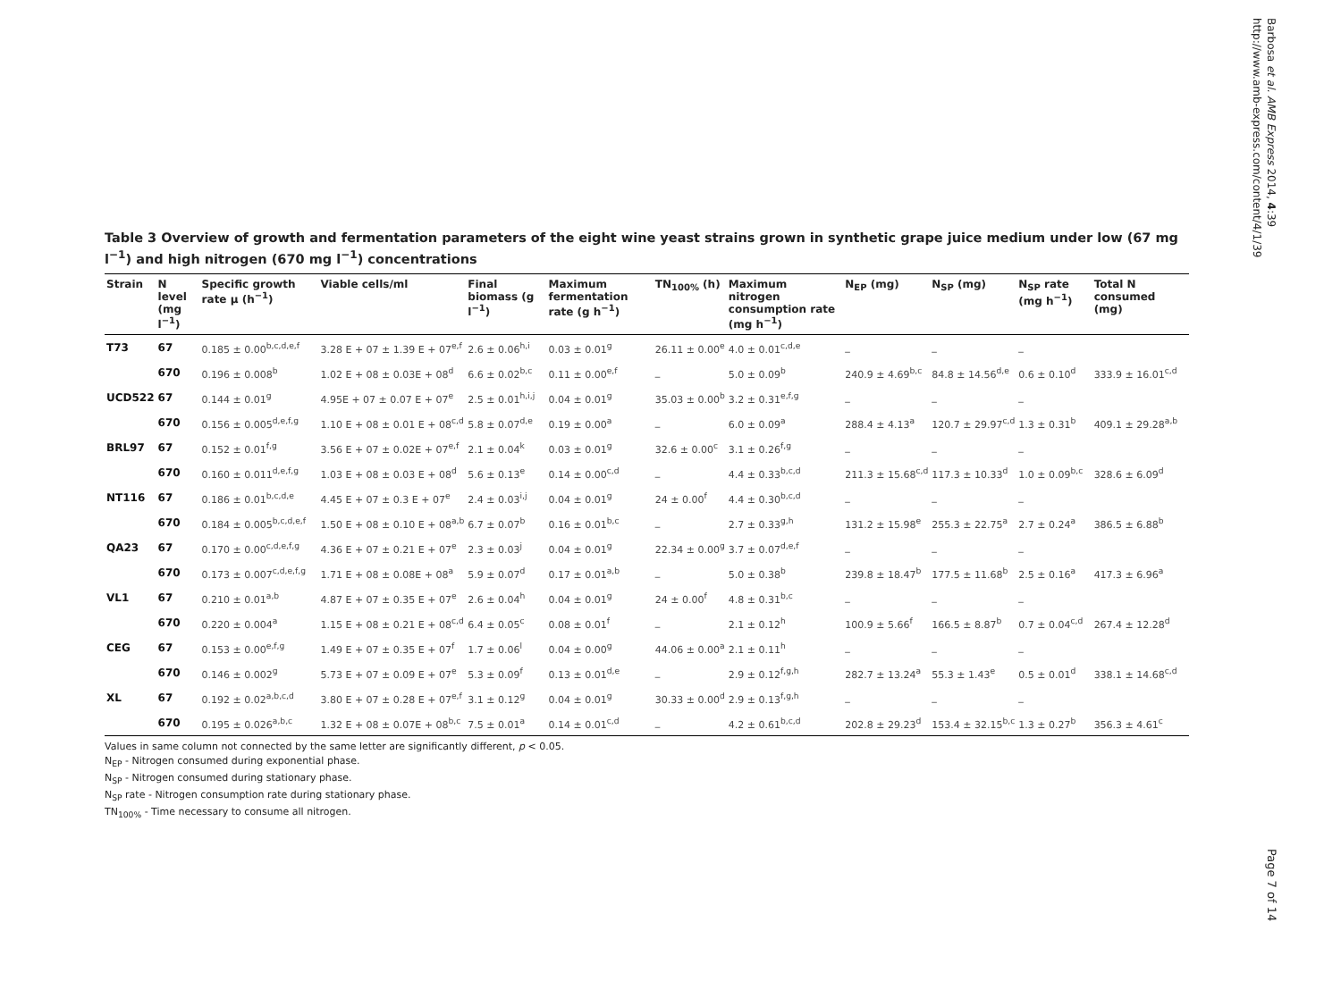Barbosa et al. AMB Express 2014, 4:39
http://www.amb-express.com/content/4/1/39
Table 3 Overview of growth and fermentation parameters of the eight wine yeast strains grown in synthetic grape juice medium under low (67 mg l<sup>−1</sup>) and high nitrogen (670 mg l<sup>−1</sup>) concentrations
| Strain | N level (mg l<sup>−1</sup>) | Specific growth rate μ (h<sup>−1</sup>) | Viable cells/ml | Final biomass (g l<sup>−1</sup>) | Maximum fermentation rate (g h<sup>−1</sup>) | TN<sub>100%</sub> (h) | Maximum nitrogen consumption rate (mg h<sup>−1</sup>) | N<sub>EP</sub> (mg) | N<sub>SP</sub> (mg) | N<sub>SP</sub> rate (mg h<sup>−1</sup>) | Total N consumed (mg) |
| --- | --- | --- | --- | --- | --- | --- | --- | --- | --- | --- | --- |
| T73 | 67 | 0.185 ± 0.00<sup>b,c,d,e,f</sup> | 3.28 E + 07 ± 1.39 E + 07<sup>e,f</sup> | 2.6 ± 0.06<sup>h,i</sup> | 0.03 ± 0.01<sup>g</sup> | 26.11 ± 0.00<sup>e</sup> | 4.0 ± 0.01<sup>c,d,e</sup> | _ | _ | _ | |
| | 670 | 0.196 ± 0.008<sup>b</sup> | 1.02 E + 08 ± 0.03E + 08<sup>d</sup> | 6.6 ± 0.02<sup>b,c</sup> | 0.11 ± 0.00<sup>e,f</sup> | _ | 5.0 ± 0.09<sup>b</sup> | 240.9 ± 4.69<sup>b,c</sup> | 84.8 ± 14.56<sup>d,e</sup> | 0.6 ± 0.10<sup>d</sup> | 333.9 ± 16.01<sup>c,d</sup> |
| UCD522 | 67 | 0.144 ± 0.01<sup>g</sup> | 4.95E + 07 ± 0.07 E + 07<sup>e</sup> | 2.5 ± 0.01<sup>h,i,j</sup> | 0.04 ± 0.01<sup>g</sup> | 35.03 ± 0.00<sup>b</sup> | 3.2 ± 0.31<sup>e,f,g</sup> | _ | _ | _ | |
| | 670 | 0.156 ± 0.005<sup>d,e,f,g</sup> | 1.10 E + 08 ± 0.01 E + 08<sup>c,d</sup> | 5.8 ± 0.07<sup>d,e</sup> | 0.19 ± 0.00<sup>a</sup> | _ | 6.0 ± 0.09<sup>a</sup> | 288.4 ± 4.13<sup>a</sup> | 120.7 ± 29.97<sup>c,d</sup> | 1.3 ± 0.31<sup>b</sup> | 409.1 ± 29.28<sup>a,b</sup> |
| BRL97 | 67 | 0.152 ± 0.01<sup>f,g</sup> | 3.56 E + 07 ± 0.02E + 07<sup>e,f</sup> | 2.1 ± 0.04<sup>k</sup> | 0.03 ± 0.01<sup>g</sup> | 32.6 ± 0.00<sup>c</sup> | 3.1 ± 0.26<sup>f,g</sup> | _ | _ | _ | |
| | 670 | 0.160 ± 0.011<sup>d,e,f,g</sup> | 1.03 E + 08 ± 0.03 E + 08<sup>d</sup> | 5.6 ± 0.13<sup>e</sup> | 0.14 ± 0.00<sup>c,d</sup> | _ | 4.4 ± 0.33<sup>b,c,d</sup> | 211.3 ± 15.68<sup>c,d</sup> | 117.3 ± 10.33<sup>d</sup> | 1.0 ± 0.09<sup>b,c</sup> | 328.6 ± 6.09<sup>d</sup> |
| NT116 | 67 | 0.186 ± 0.01<sup>b,c,d,e</sup> | 4.45 E + 07 ± 0.3 E + 07<sup>e</sup> | 2.4 ± 0.03<sup>i,j</sup> | 0.04 ± 0.01<sup>g</sup> | 24 ± 0.00<sup>f</sup> | 4.4 ± 0.30<sup>b,c,d</sup> | _ | _ | _ | |
| | 670 | 0.184 ± 0.005<sup>b,c,d,e,f</sup> | 1.50 E + 08 ± 0.10 E + 08<sup>a,b</sup> | 6.7 ± 0.07<sup>b</sup> | 0.16 ± 0.01<sup>b,c</sup> | _ | 2.7 ± 0.33<sup>g,h</sup> | 131.2 ± 15.98<sup>e</sup> | 255.3 ± 22.75<sup>a</sup> | 2.7 ± 0.24<sup>a</sup> | 386.5 ± 6.88<sup>b</sup> |
| QA23 | 67 | 0.170 ± 0.00<sup>c,d,e,f,g</sup> | 4.36 E + 07 ± 0.21 E + 07<sup>e</sup> | 2.3 ± 0.03<sup>j</sup> | 0.04 ± 0.01<sup>g</sup> | 22.34 ± 0.00<sup>g</sup> | 3.7 ± 0.07<sup>d,e,f</sup> | _ | _ | _ | |
| | 670 | 0.173 ± 0.007<sup>c,d,e,f,g</sup> | 1.71 E + 08 ± 0.08E + 08<sup>a</sup> | 5.9 ± 0.07<sup>d</sup> | 0.17 ± 0.01<sup>a,b</sup> | _ | 5.0 ± 0.38<sup>b</sup> | 239.8 ± 18.47<sup>b</sup> | 177.5 ± 11.68<sup>b</sup> | 2.5 ± 0.16<sup>a</sup> | 417.3 ± 6.96<sup>a</sup> |
| VL1 | 67 | 0.210 ± 0.01<sup>a,b</sup> | 4.87 E + 07 ± 0.35 E + 07<sup>e</sup> | 2.6 ± 0.04<sup>h</sup> | 0.04 ± 0.01<sup>g</sup> | 24 ± 0.00<sup>f</sup> | 4.8 ± 0.31<sup>b,c</sup> | _ | _ | _ | |
| | 670 | 0.220 ± 0.004<sup>a</sup> | 1.15 E + 08 ± 0.21 E + 08<sup>c,d</sup> | 6.4 ± 0.05<sup>c</sup> | 0.08 ± 0.01<sup>f</sup> | _ | 2.1 ± 0.12<sup>h</sup> | 100.9 ± 5.66<sup>f</sup> | 166.5 ± 8.87<sup>b</sup> | 0.7 ± 0.04<sup>c,d</sup> | 267.4 ± 12.28<sup>d</sup> |
| CEG | 67 | 0.153 ± 0.00<sup>e,f,g</sup> | 1.49 E + 07 ± 0.35 E + 07<sup>f</sup> | 1.7 ± 0.06<sup>l</sup> | 0.04 ± 0.00<sup>g</sup> | 44.06 ± 0.00<sup>a</sup> | 2.1 ± 0.11<sup>h</sup> | _ | _ | _ | |
| | 670 | 0.146 ± 0.002<sup>g</sup> | 5.73 E + 07 ± 0.09 E + 07<sup>e</sup> | 5.3 ± 0.09<sup>f</sup> | 0.13 ± 0.01<sup>d,e</sup> | _ | 2.9 ± 0.12<sup>f,g,h</sup> | 282.7 ± 13.24<sup>a</sup> | 55.3 ± 1.43<sup>e</sup> | 0.5 ± 0.01<sup>d</sup> | 338.1 ± 14.68<sup>c,d</sup> |
| XL | 67 | 0.192 ± 0.02<sup>a,b,c,d</sup> | 3.80 E + 07 ± 0.28 E + 07<sup>e,f</sup> | 3.1 ± 0.12<sup>g</sup> | 0.04 ± 0.01<sup>g</sup> | 30.33 ± 0.00<sup>d</sup> | 2.9 ± 0.13<sup>f,g,h</sup> | _ | _ | _ | |
| | 670 | 0.195 ± 0.026<sup>a,b,c</sup> | 1.32 E + 08 ± 0.07E + 08<sup>b,c</sup> | 7.5 ± 0.01<sup>a</sup> | 0.14 ± 0.01<sup>c,d</sup> | _ | 4.2 ± 0.61<sup>b,c,d</sup> | 202.8 ± 29.23<sup>d</sup> | 153.4 ± 32.15<sup>b,c</sup> | 1.3 ± 0.27<sup>b</sup> | 356.3 ± 4.61<sup>c</sup> |
Values in same column not connected by the same letter are significantly different, p < 0.05.
N<sub>EP</sub> - Nitrogen consumed during exponential phase.
N<sub>SP</sub> - Nitrogen consumed during stationary phase.
N<sub>SP</sub> rate - Nitrogen consumption rate during stationary phase.
TN<sub>100%</sub> - Time necessary to consume all nitrogen.
Page 7 of 14